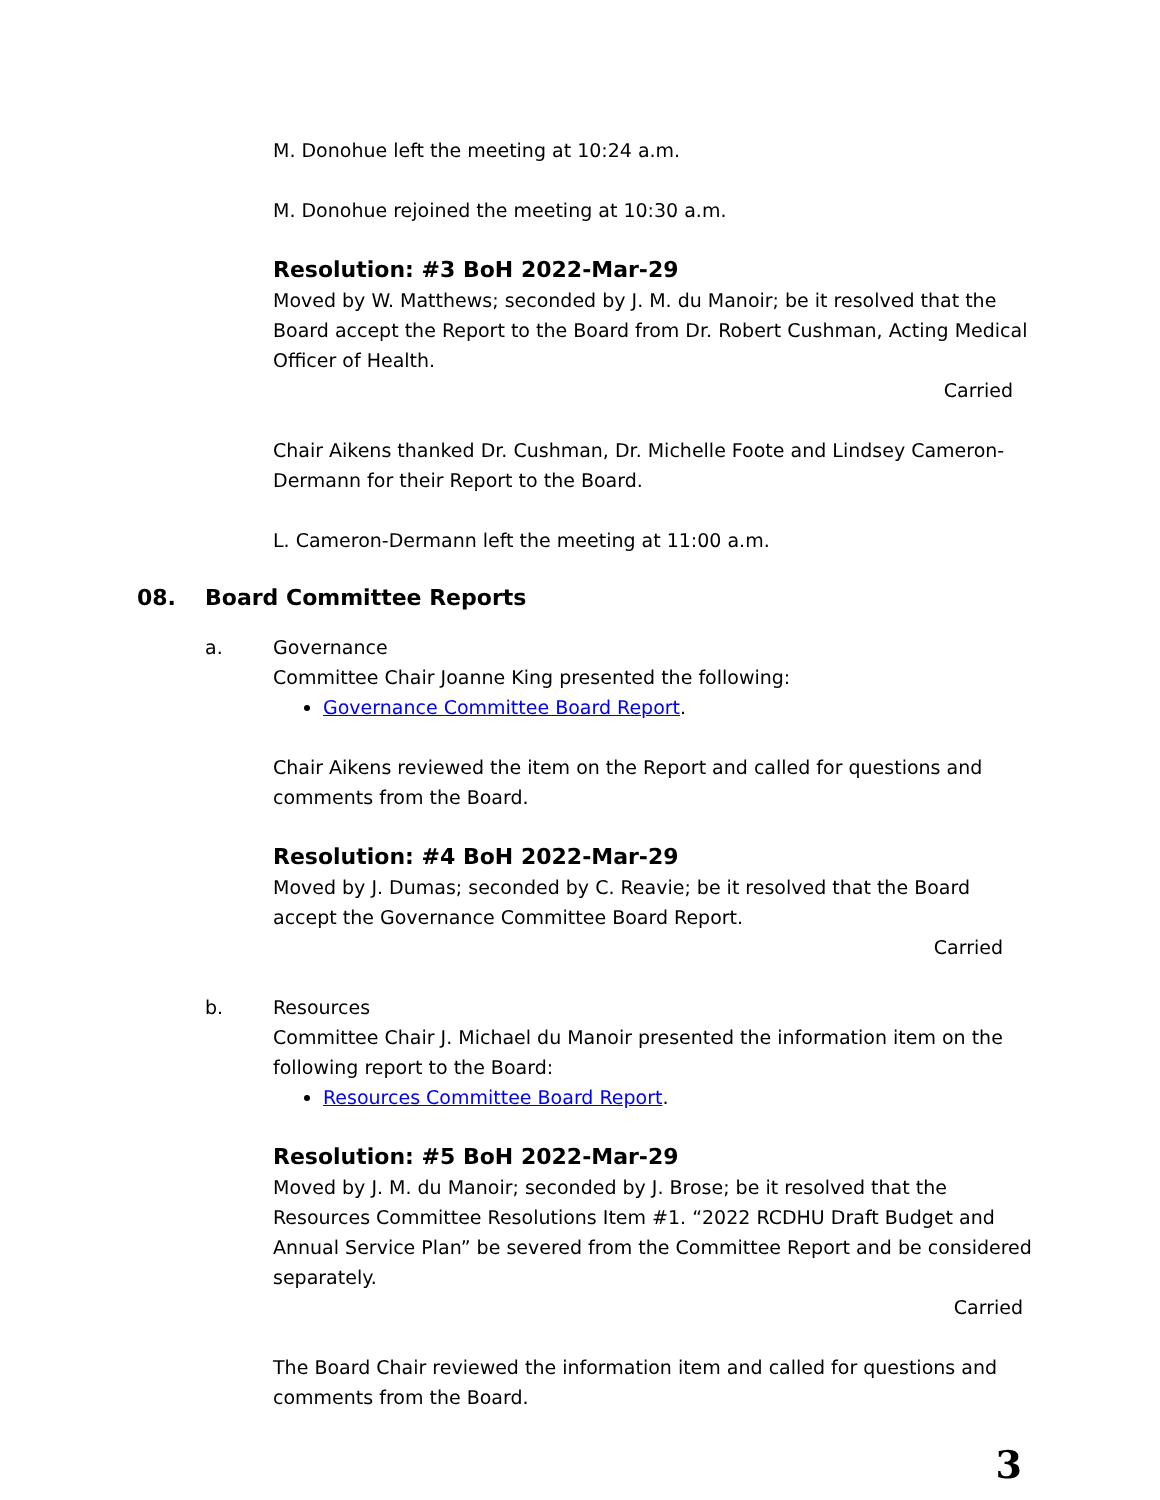M. Donohue left the meeting at 10:24 a.m.
M. Donohue rejoined the meeting at 10:30 a.m.
Resolution: #3 BoH 2022-Mar-29
Moved by W. Matthews; seconded by J. M. du Manoir; be it resolved that the Board accept the Report to the Board from Dr. Robert Cushman, Acting Medical Officer of Health.
Carried
Chair Aikens thanked Dr. Cushman, Dr. Michelle Foote and Lindsey Cameron-Dermann for their Report to the Board.
L. Cameron-Dermann left the meeting at 11:00 a.m.
08. Board Committee Reports
a. Governance
Committee Chair Joanne King presented the following:
Governance Committee Board Report.
Chair Aikens reviewed the item on the Report and called for questions and comments from the Board.
Resolution: #4 BoH 2022-Mar-29
Moved by J. Dumas; seconded by C. Reavie; be it resolved that the Board accept the Governance Committee Board Report.
Carried
b. Resources
Committee Chair J. Michael du Manoir presented the information item on the following report to the Board:
Resources Committee Board Report.
Resolution: #5 BoH 2022-Mar-29
Moved by J. M. du Manoir; seconded by J. Brose; be it resolved that the Resources Committee Resolutions Item #1. “2022 RCDHU Draft Budget and Annual Service Plan” be severed from the Committee Report and be considered separately.
Carried
The Board Chair reviewed the information item and called for questions and comments from the Board.
3